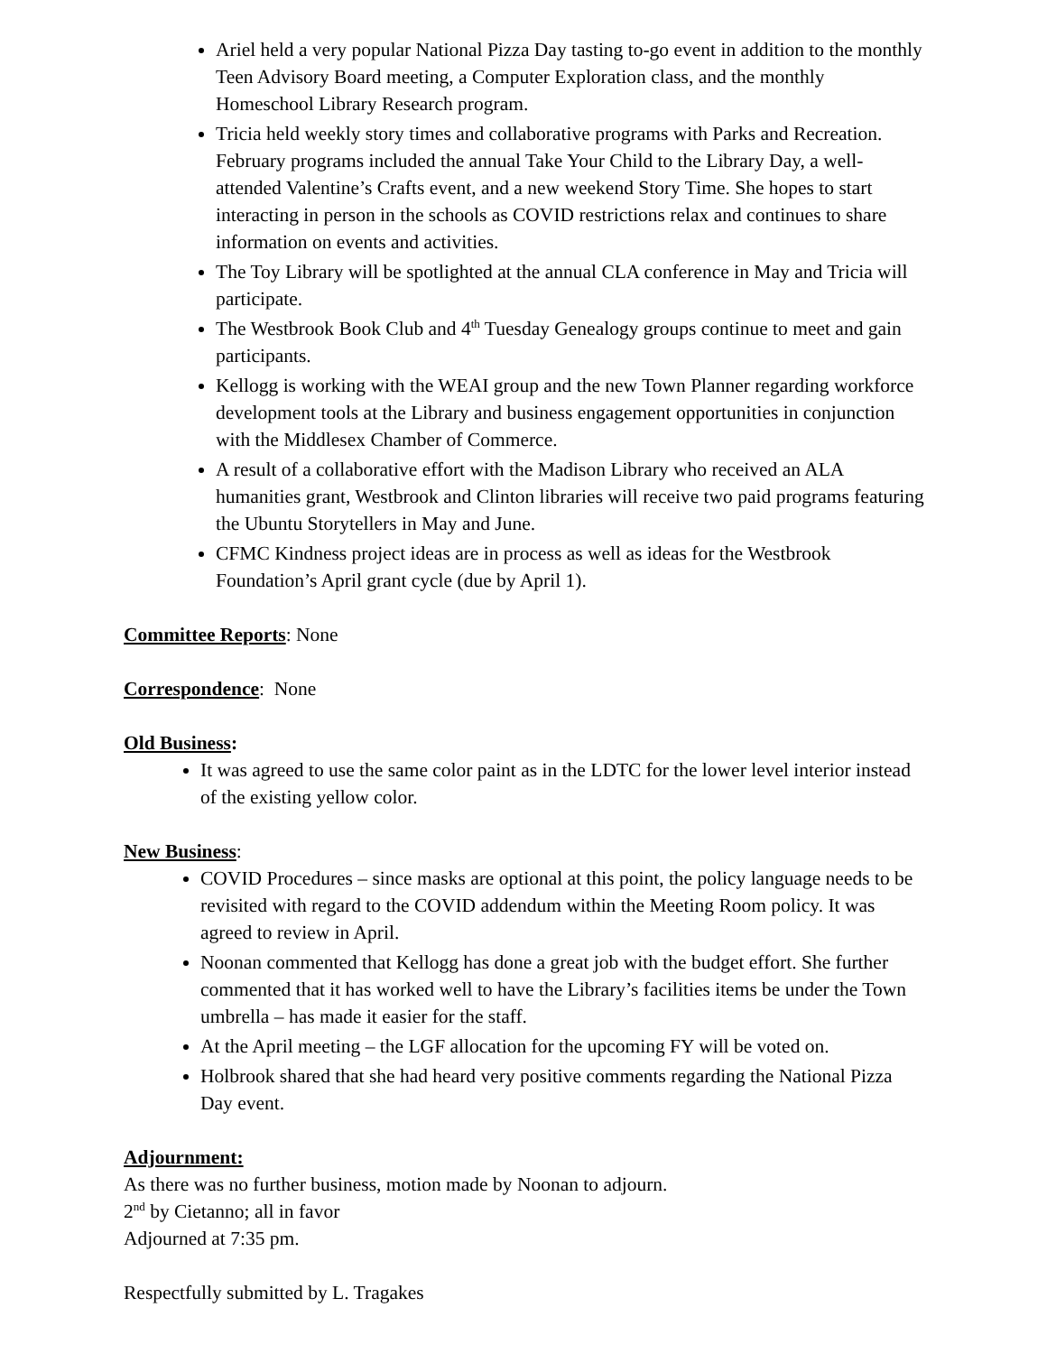Ariel held a very popular National Pizza Day tasting to-go event in addition to the monthly Teen Advisory Board meeting, a Computer Exploration class, and the monthly Homeschool Library Research program.
Tricia held weekly story times and collaborative programs with Parks and Recreation. February programs included the annual Take Your Child to the Library Day, a well-attended Valentine’s Crafts event, and a new weekend Story Time. She hopes to start interacting in person in the schools as COVID restrictions relax and continues to share information on events and activities.
The Toy Library will be spotlighted at the annual CLA conference in May and Tricia will participate.
The Westbrook Book Club and 4<sup>th</sup> Tuesday Genealogy groups continue to meet and gain participants.
Kellogg is working with the WEAI group and the new Town Planner regarding workforce development tools at the Library and business engagement opportunities in conjunction with the Middlesex Chamber of Commerce.
A result of a collaborative effort with the Madison Library who received an ALA humanities grant, Westbrook and Clinton libraries will receive two paid programs featuring the Ubuntu Storytellers in May and June.
CFMC Kindness project ideas are in process as well as ideas for the Westbrook Foundation’s April grant cycle (due by April 1).
Committee Reports: None
Correspondence: None
Old Business:
It was agreed to use the same color paint as in the LDTC for the lower level interior instead of the existing yellow color.
New Business:
COVID Procedures – since masks are optional at this point, the policy language needs to be revisited with regard to the COVID addendum within the Meeting Room policy. It was agreed to review in April.
Noonan commented that Kellogg has done a great job with the budget effort. She further commented that it has worked well to have the Library’s facilities items be under the Town umbrella – has made it easier for the staff.
At the April meeting – the LGF allocation for the upcoming FY will be voted on.
Holbrook shared that she had heard very positive comments regarding the National Pizza Day event.
Adjournment:
As there was no further business, motion made by Noonan to adjourn.
2<sup>nd</sup> by Cietanno; all in favor
Adjourned at 7:35 pm.
Respectfully submitted by L. Tragakes